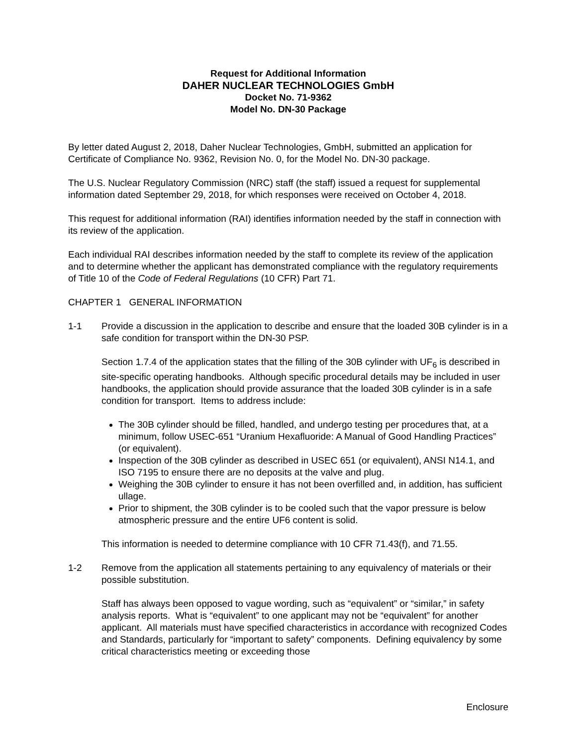Request for Additional Information
DAHER NUCLEAR TECHNOLOGIES GmbH
Docket No. 71-9362
Model No. DN-30 Package
By letter dated August 2, 2018, Daher Nuclear Technologies, GmbH, submitted an application for Certificate of Compliance No. 9362, Revision No. 0, for the Model No. DN-30 package.
The U.S. Nuclear Regulatory Commission (NRC) staff (the staff) issued a request for supplemental information dated September 29, 2018, for which responses were received on October 4, 2018.
This request for additional information (RAI) identifies information needed by the staff in connection with its review of the application.
Each individual RAI describes information needed by the staff to complete its review of the application and to determine whether the applicant has demonstrated compliance with the regulatory requirements of Title 10 of the Code of Federal Regulations (10 CFR) Part 71.
CHAPTER 1 GENERAL INFORMATION
1-1 Provide a discussion in the application to describe and ensure that the loaded 30B cylinder is in a safe condition for transport within the DN-30 PSP.
Section 1.7.4 of the application states that the filling of the 30B cylinder with UF<sub>6</sub> is described in site-specific operating handbooks. Although specific procedural details may be included in user handbooks, the application should provide assurance that the loaded 30B cylinder is in a safe condition for transport. Items to address include:
The 30B cylinder should be filled, handled, and undergo testing per procedures that, at a minimum, follow USEC-651 “Uranium Hexafluoride: A Manual of Good Handling Practices” (or equivalent).
Inspection of the 30B cylinder as described in USEC 651 (or equivalent), ANSI N14.1, and ISO 7195 to ensure there are no deposits at the valve and plug.
Weighing the 30B cylinder to ensure it has not been overfilled and, in addition, has sufficient ullage.
Prior to shipment, the 30B cylinder is to be cooled such that the vapor pressure is below atmospheric pressure and the entire UF6 content is solid.
This information is needed to determine compliance with 10 CFR 71.43(f), and 71.55.
1-2 Remove from the application all statements pertaining to any equivalency of materials or their possible substitution.
Staff has always been opposed to vague wording, such as “equivalent” or “similar,” in safety analysis reports. What is “equivalent” to one applicant may not be “equivalent” for another applicant. All materials must have specified characteristics in accordance with recognized Codes and Standards, particularly for “important to safety” components. Defining equivalency by some critical characteristics meeting or exceeding those
Enclosure